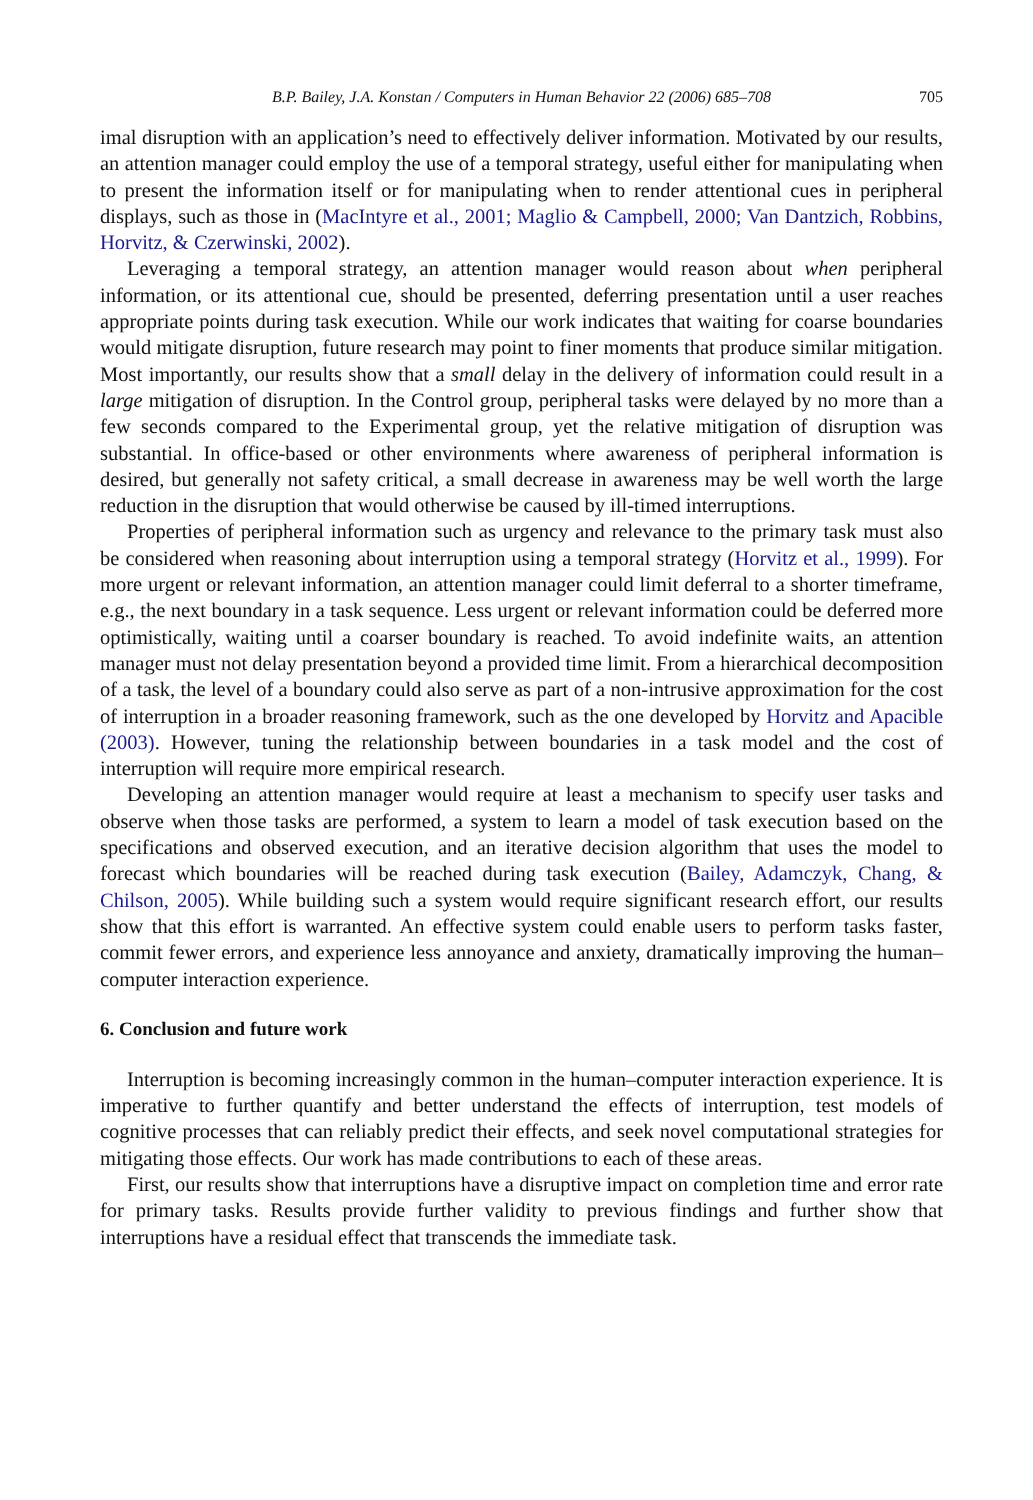B.P. Bailey, J.A. Konstan / Computers in Human Behavior 22 (2006) 685–708 705
imal disruption with an application’s need to effectively deliver information. Motivated by our results, an attention manager could employ the use of a temporal strategy, useful either for manipulating when to present the information itself or for manipulating when to render attentional cues in peripheral displays, such as those in (MacIntyre et al., 2001; Maglio & Campbell, 2000; Van Dantzich, Robbins, Horvitz, & Czerwinski, 2002).
Leveraging a temporal strategy, an attention manager would reason about when peripheral information, or its attentional cue, should be presented, deferring presentation until a user reaches appropriate points during task execution. While our work indicates that waiting for coarse boundaries would mitigate disruption, future research may point to finer moments that produce similar mitigation. Most importantly, our results show that a small delay in the delivery of information could result in a large mitigation of disruption. In the Control group, peripheral tasks were delayed by no more than a few seconds compared to the Experimental group, yet the relative mitigation of disruption was substantial. In office-based or other environments where awareness of peripheral information is desired, but generally not safety critical, a small decrease in awareness may be well worth the large reduction in the disruption that would otherwise be caused by ill-timed interruptions.
Properties of peripheral information such as urgency and relevance to the primary task must also be considered when reasoning about interruption using a temporal strategy (Horvitz et al., 1999). For more urgent or relevant information, an attention manager could limit deferral to a shorter timeframe, e.g., the next boundary in a task sequence. Less urgent or relevant information could be deferred more optimistically, waiting until a coarser boundary is reached. To avoid indefinite waits, an attention manager must not delay presentation beyond a provided time limit. From a hierarchical decomposition of a task, the level of a boundary could also serve as part of a non-intrusive approximation for the cost of interruption in a broader reasoning framework, such as the one developed by Horvitz and Apacible (2003). However, tuning the relationship between boundaries in a task model and the cost of interruption will require more empirical research.
Developing an attention manager would require at least a mechanism to specify user tasks and observe when those tasks are performed, a system to learn a model of task execution based on the specifications and observed execution, and an iterative decision algorithm that uses the model to forecast which boundaries will be reached during task execution (Bailey, Adamczyk, Chang, & Chilson, 2005). While building such a system would require significant research effort, our results show that this effort is warranted. An effective system could enable users to perform tasks faster, commit fewer errors, and experience less annoyance and anxiety, dramatically improving the human–computer interaction experience.
6. Conclusion and future work
Interruption is becoming increasingly common in the human–computer interaction experience. It is imperative to further quantify and better understand the effects of interruption, test models of cognitive processes that can reliably predict their effects, and seek novel computational strategies for mitigating those effects. Our work has made contributions to each of these areas.
First, our results show that interruptions have a disruptive impact on completion time and error rate for primary tasks. Results provide further validity to previous findings and further show that interruptions have a residual effect that transcends the immediate task.